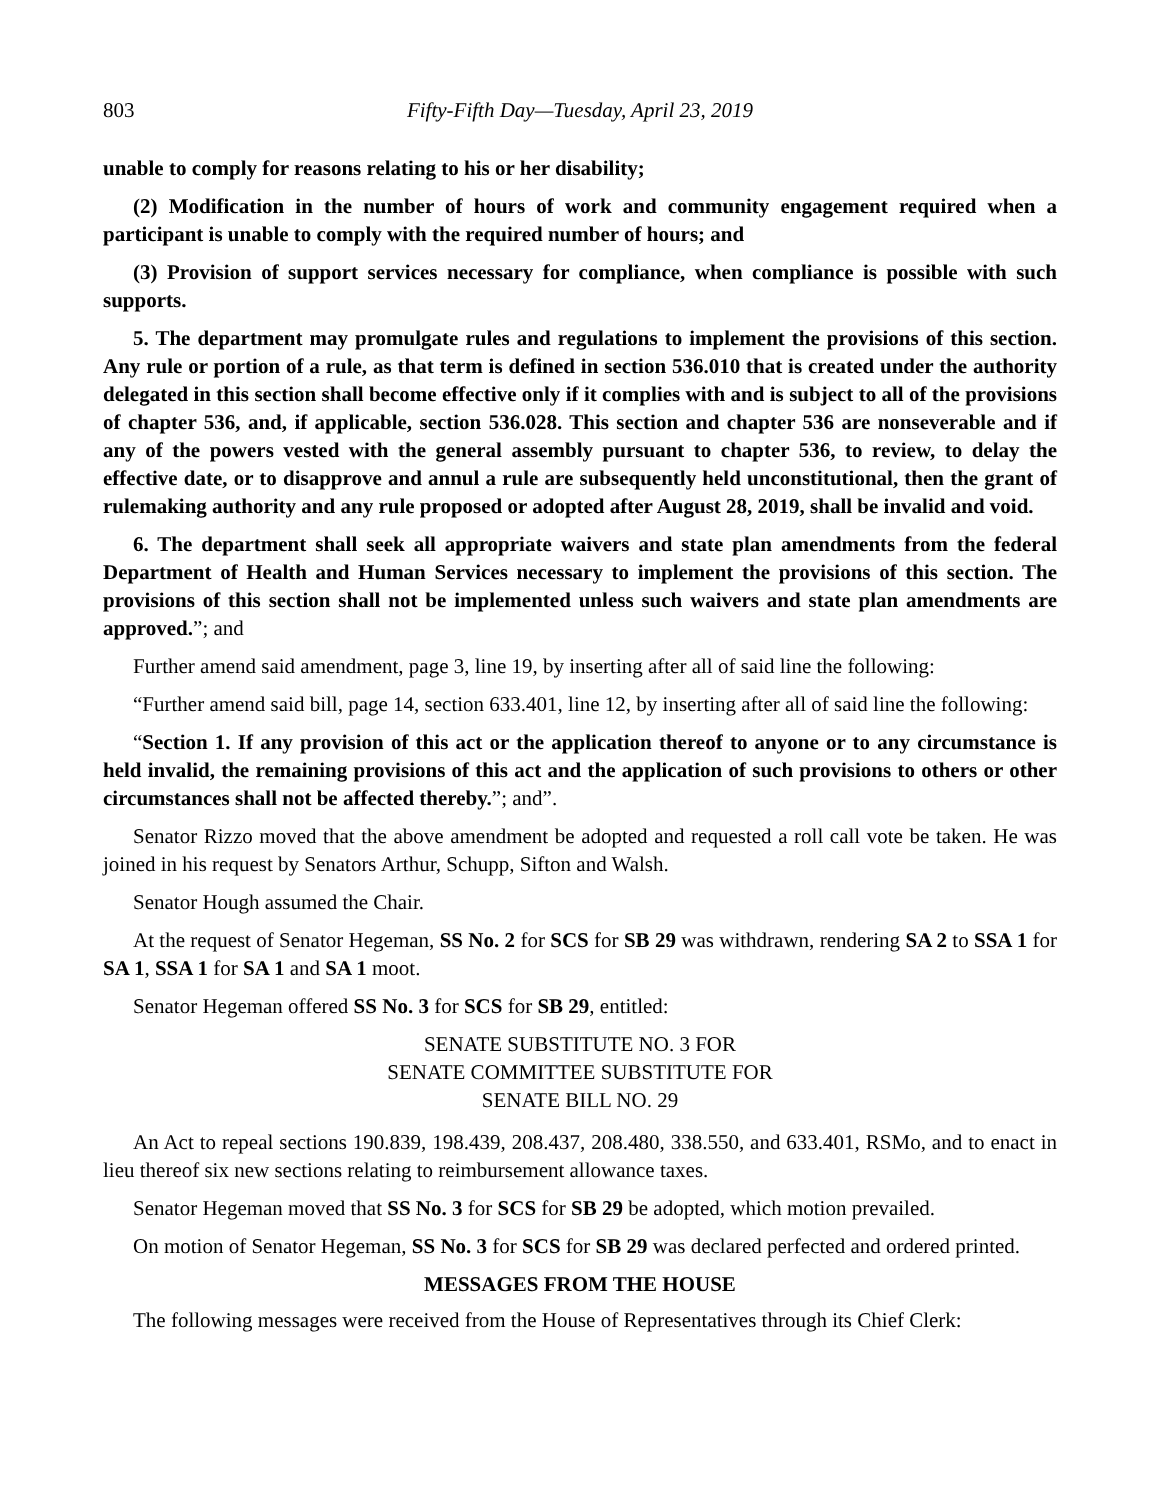803 Fifty-Fifth Day—Tuesday, April 23, 2019
unable to comply for reasons relating to his or her disability;
(2) Modification in the number of hours of work and community engagement required when a participant is unable to comply with the required number of hours; and
(3) Provision of support services necessary for compliance, when compliance is possible with such supports.
5. The department may promulgate rules and regulations to implement the provisions of this section. Any rule or portion of a rule, as that term is defined in section 536.010 that is created under the authority delegated in this section shall become effective only if it complies with and is subject to all of the provisions of chapter 536, and, if applicable, section 536.028. This section and chapter 536 are nonseverable and if any of the powers vested with the general assembly pursuant to chapter 536, to review, to delay the effective date, or to disapprove and annul a rule are subsequently held unconstitutional, then the grant of rulemaking authority and any rule proposed or adopted after August 28, 2019, shall be invalid and void.
6. The department shall seek all appropriate waivers and state plan amendments from the federal Department of Health and Human Services necessary to implement the provisions of this section. The provisions of this section shall not be implemented unless such waivers and state plan amendments are approved.”; and
Further amend said amendment, page 3, line 19, by inserting after all of said line the following:
“Further amend said bill, page 14, section 633.401, line 12, by inserting after all of said line the following:
“Section 1. If any provision of this act or the application thereof to anyone or to any circumstance is held invalid, the remaining provisions of this act and the application of such provisions to others or other circumstances shall not be affected thereby.”; and”.
Senator Rizzo moved that the above amendment be adopted and requested a roll call vote be taken. He was joined in his request by Senators Arthur, Schupp, Sifton and Walsh.
Senator Hough assumed the Chair.
At the request of Senator Hegeman, SS No. 2 for SCS for SB 29 was withdrawn, rendering SA 2 to SSA 1 for SA 1, SSA 1 for SA 1 and SA 1 moot.
Senator Hegeman offered SS No. 3 for SCS for SB 29, entitled:
SENATE SUBSTITUTE NO. 3 FOR
SENATE COMMITTEE SUBSTITUTE FOR
SENATE BILL NO. 29
An Act to repeal sections 190.839, 198.439, 208.437, 208.480, 338.550, and 633.401, RSMo, and to enact in lieu thereof six new sections relating to reimbursement allowance taxes.
Senator Hegeman moved that SS No. 3 for SCS for SB 29 be adopted, which motion prevailed.
On motion of Senator Hegeman, SS No. 3 for SCS for SB 29 was declared perfected and ordered printed.
MESSAGES FROM THE HOUSE
The following messages were received from the House of Representatives through its Chief Clerk: